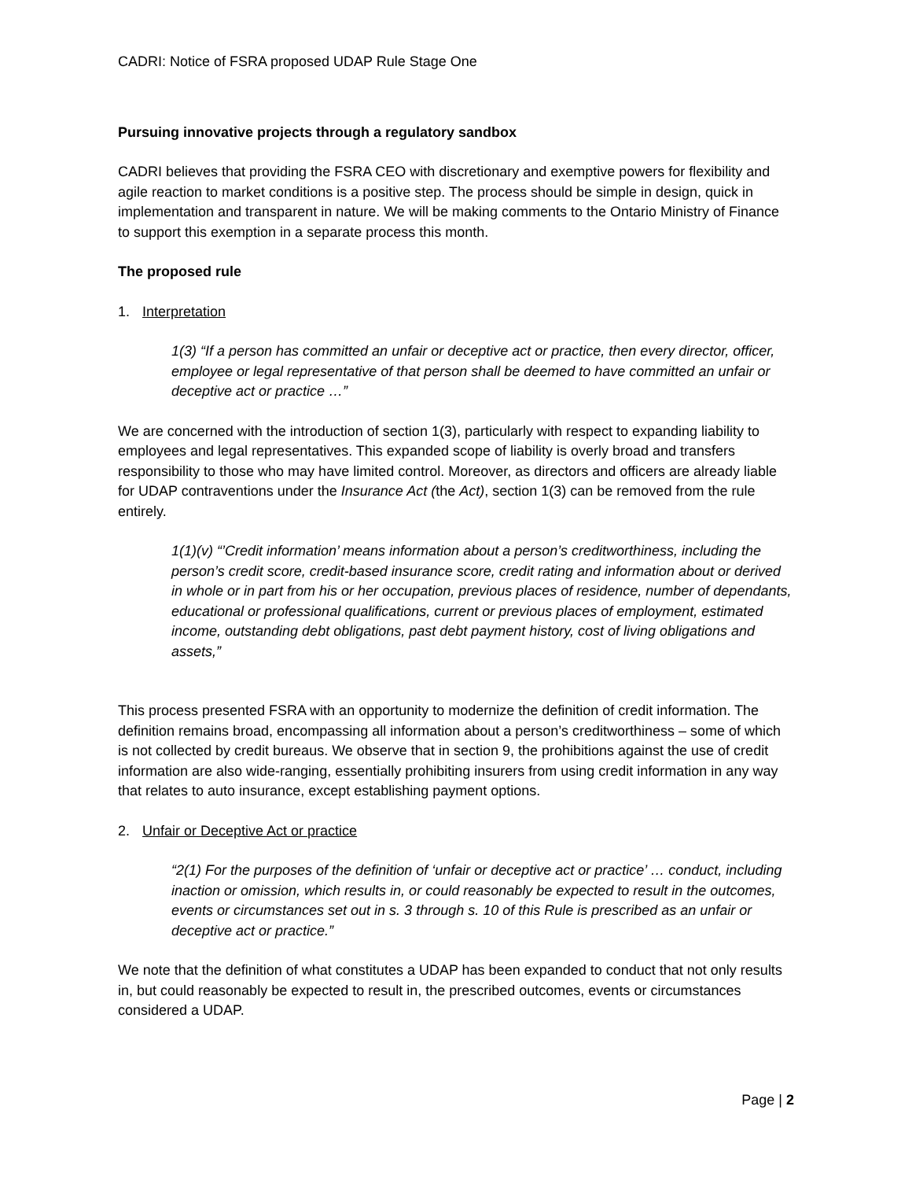CADRI: Notice of FSRA proposed UDAP Rule Stage One
Pursuing innovative projects through a regulatory sandbox
CADRI believes that providing the FSRA CEO with discretionary and exemptive powers for flexibility and agile reaction to market conditions is a positive step. The process should be simple in design, quick in implementation and transparent in nature. We will be making comments to the Ontario Ministry of Finance to support this exemption in a separate process this month.
The proposed rule
1. Interpretation
1(3) “If a person has committed an unfair or deceptive act or practice, then every director, officer, employee or legal representative of that person shall be deemed to have committed an unfair or deceptive act or practice …”
We are concerned with the introduction of section 1(3), particularly with respect to expanding liability to employees and legal representatives. This expanded scope of liability is overly broad and transfers responsibility to those who may have limited control. Moreover, as directors and officers are already liable for UDAP contraventions under the Insurance Act (the Act), section 1(3) can be removed from the rule entirely.
1(1)(v) “’Credit information’ means information about a person’s creditworthiness, including the person’s credit score, credit-based insurance score, credit rating and information about or derived in whole or in part from his or her occupation, previous places of residence, number of dependants, educational or professional qualifications, current or previous places of employment, estimated income, outstanding debt obligations, past debt payment history, cost of living obligations and assets,”
This process presented FSRA with an opportunity to modernize the definition of credit information. The definition remains broad, encompassing all information about a person’s creditworthiness – some of which is not collected by credit bureaus. We observe that in section 9, the prohibitions against the use of credit information are also wide-ranging, essentially prohibiting insurers from using credit information in any way that relates to auto insurance, except establishing payment options.
2. Unfair or Deceptive Act or practice
“2(1) For the purposes of the definition of ‘unfair or deceptive act or practice’ … conduct, including inaction or omission, which results in, or could reasonably be expected to result in the outcomes, events or circumstances set out in s. 3 through s. 10 of this Rule is prescribed as an unfair or deceptive act or practice.”
We note that the definition of what constitutes a UDAP has been expanded to conduct that not only results in, but could reasonably be expected to result in, the prescribed outcomes, events or circumstances considered a UDAP.
Page | 2